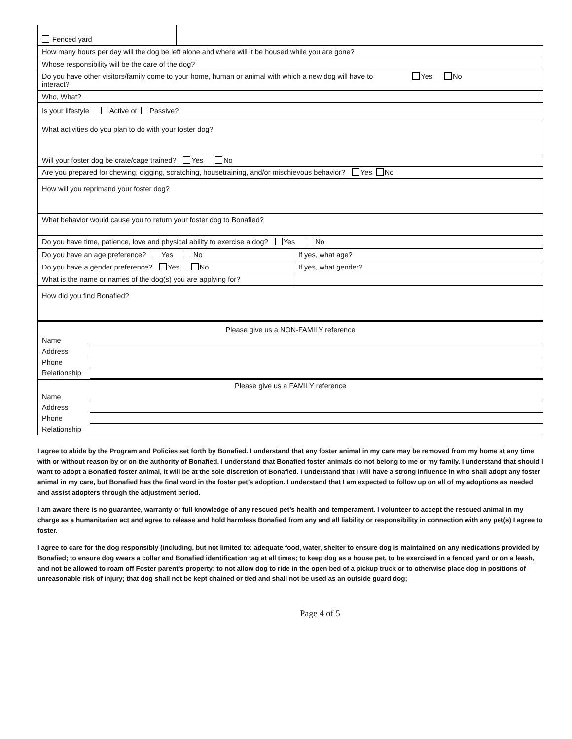| Fenced yard | |
| How many hours per day will the dog be left alone and where will it be housed while you are gone? | |
| Whose responsibility will be the care of the dog? | |
| Do you have other visitors/family come to your home, human or animal with which a new dog will have to Yes No interact? | |
| Who, What? | |
| Is your lifestyle Active or Passive? | |
| What activities do you plan to do with your foster dog? | |
| Will your foster dog be crate/cage trained? Yes No | |
| Are you prepared for chewing, digging, scratching, housetraining, and/or mischievous behavior? Yes No | |
| How will you reprimand your foster dog? | |
| What behavior would cause you to return your foster dog to Bonafied? | |
| Do you have time, patience, love and physical ability to exercise a dog? Yes No | |
| Do you have an age preference? Yes No | If yes, what age? |
| Do you have a gender preference? Yes No | If yes, what gender? |
| What is the name or names of the dog(s) you are applying for? | |
| How did you find Bonafied? | |
| Please give us a NON-FAMILY reference | |
| Name | |
| Address | |
| Phone | |
| Relationship | |
| Please give us a FAMILY reference | |
| Name | |
| Address | |
| Phone | |
| Relationship | |
I agree to abide by the Program and Policies set forth by Bonafied. I understand that any foster animal in my care may be removed from my home at any time with or without reason by or on the authority of Bonafied. I understand that Bonafied foster animals do not belong to me or my family. I understand that should I want to adopt a Bonafied foster animal, it will be at the sole discretion of Bonafied. I understand that I will have a strong influence in who shall adopt any foster animal in my care, but Bonafied has the final word in the foster pet’s adoption. I understand that I am expected to follow up on all of my adoptions as needed and assist adopters through the adjustment period.
I am aware there is no guarantee, warranty or full knowledge of any rescued pet’s health and temperament. I volunteer to accept the rescued animal in my charge as a humanitarian act and agree to release and hold harmless Bonafied from any and all liability or responsibility in connection with any pet(s) I agree to foster.
I agree to care for the dog responsibly (including, but not limited to: adequate food, water, shelter to ensure dog is maintained on any medications provided by Bonafied; to ensure dog wears a collar and Bonafied identification tag at all times; to keep dog as a house pet, to be exercised in a fenced yard or on a leash, and not be allowed to roam off Foster parent’s property; to not allow dog to ride in the open bed of a pickup truck or to otherwise place dog in positions of unreasonable risk of injury; that dog shall not be kept chained or tied and shall not be used as an outside guard dog;
Page 4 of 5